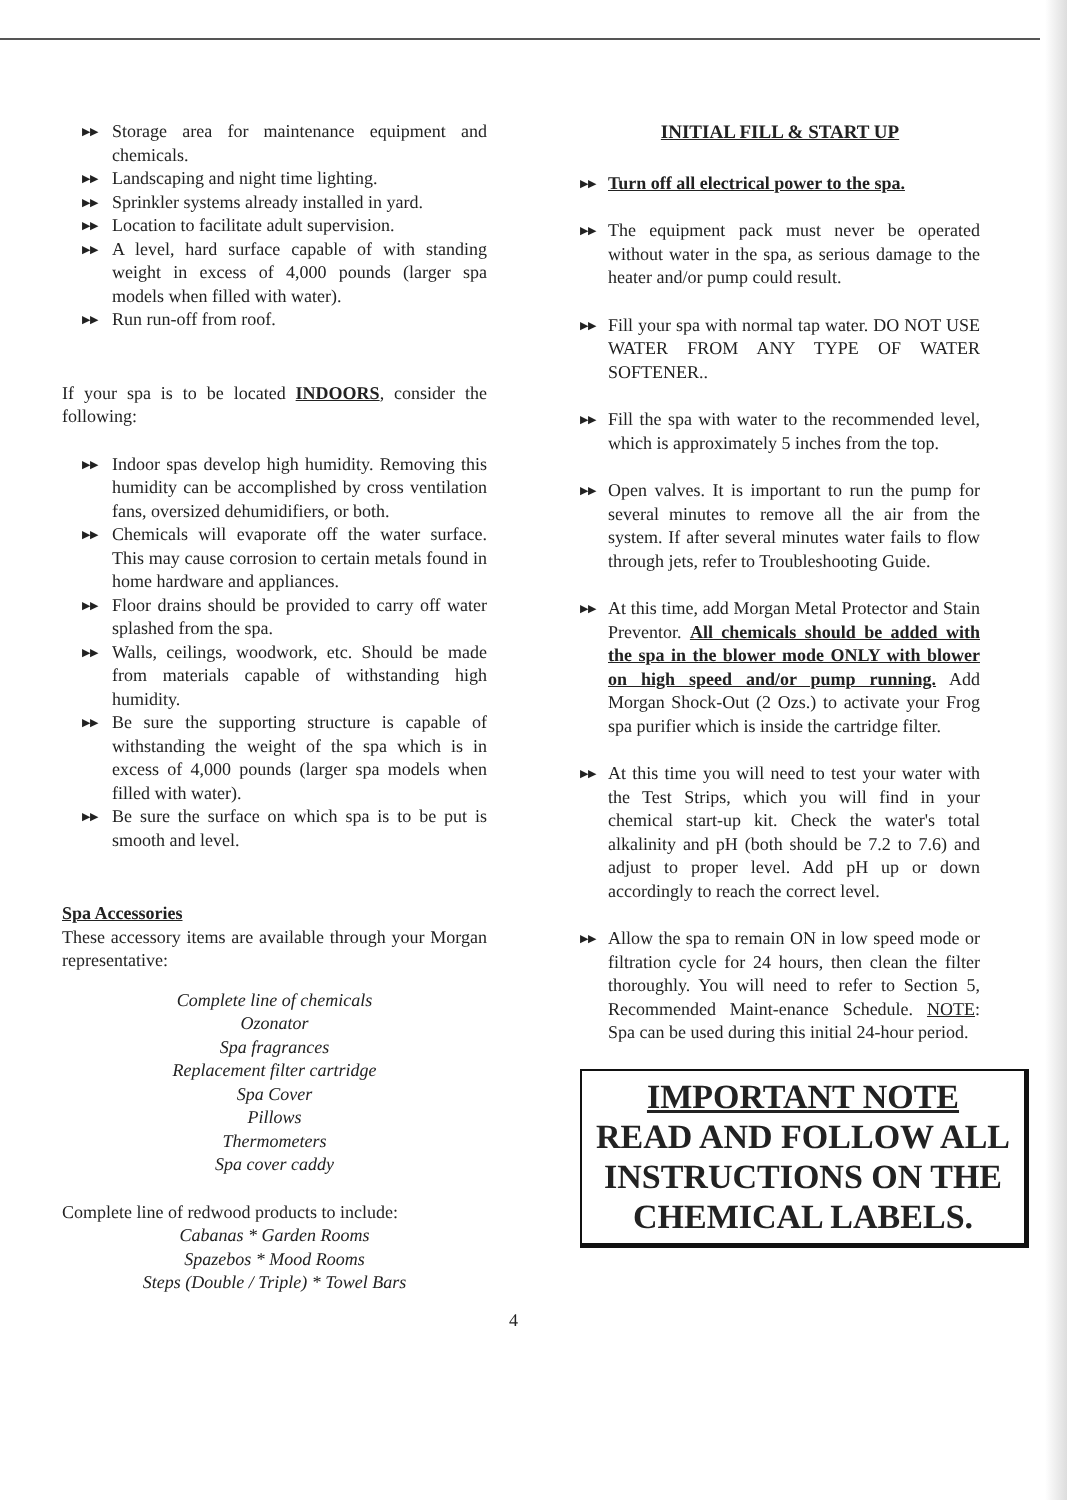▶▶ Storage area for maintenance equipment and chemicals.
▶▶ Landscaping and night time lighting.
▶▶ Sprinkler systems already installed in yard.
▶▶ Location to facilitate adult supervision.
▶▶ A level, hard surface capable of with standing weight in excess of 4,000 pounds (larger spa models when filled with water).
▶▶ Run run-off from roof.
If your spa is to be located INDOORS, consider the following:
▶▶ Indoor spas develop high humidity. Removing this humidity can be accomplished by cross ventilation fans, oversized dehumidifiers, or both.
▶▶ Chemicals will evaporate off the water surface. This may cause corrosion to certain metals found in home hardware and appliances.
▶▶ Floor drains should be provided to carry off water splashed from the spa.
▶▶ Walls, ceilings, woodwork, etc. Should be made from materials capable of withstanding high humidity.
▶▶ Be sure the supporting structure is capable of withstanding the weight of the spa which is in excess of 4,000 pounds (larger spa models when filled with water).
▶▶ Be sure the surface on which spa is to be put is smooth and level.
Spa Accessories
These accessory items are available through your Morgan representative:
Complete line of chemicals
Ozonator
Spa fragrances
Replacement filter cartridge
Spa Cover
Pillows
Thermometers
Spa cover caddy
Complete line of redwood products to include:
Cabanas * Garden Rooms
Spazebos * Mood Rooms
Steps (Double / Triple) * Towel Bars
INITIAL FILL & START UP
▶▶ Turn off all electrical power to the spa.
▶▶ The equipment pack must never be operated without water in the spa, as serious damage to the heater and/or pump could result.
▶▶ Fill your spa with normal tap water. DO NOT USE WATER FROM ANY TYPE OF WATER SOFTENER..
▶▶ Fill the spa with water to the recommended level, which is approximately 5 inches from the top.
▶▶ Open valves. It is important to run the pump for several minutes to remove all the air from the system. If after several minutes water fails to flow through jets, refer to Troubleshooting Guide.
▶▶ At this time, add Morgan Metal Protector and Stain Preventor. All chemicals should be added with the spa in the blower mode ONLY with blower on high speed and/or pump running. Add Morgan Shock-Out (2 Ozs.) to activate your Frog spa purifier which is inside the cartridge filter.
▶▶ At this time you will need to test your water with the Test Strips, which you will find in your chemical start-up kit. Check the water's total alkalinity and pH (both should be 7.2 to 7.6) and adjust to proper level. Add pH up or down accordingly to reach the correct level.
▶▶ Allow the spa to remain ON in low speed mode or filtration cycle for 24 hours, then clean the filter thoroughly. You will need to refer to Section 5, Recommended Maint-enance Schedule. NOTE: Spa can be used during this initial 24-hour period.
IMPORTANT NOTE
READ AND FOLLOW ALL INSTRUCTIONS ON THE CHEMICAL LABELS.
4